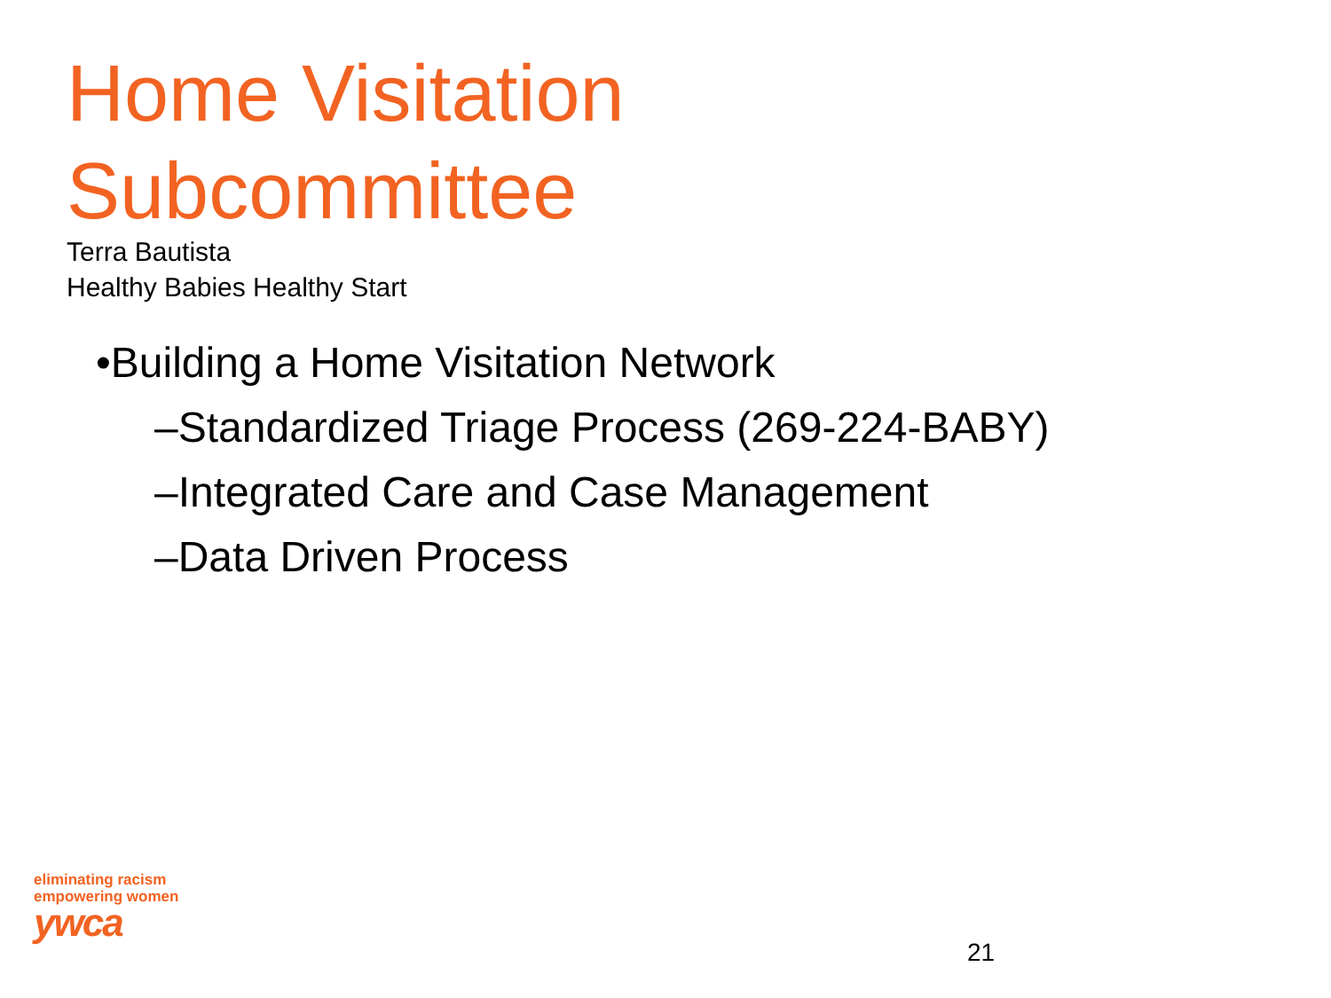Home Visitation
Subcommittee
Terra Bautista
Healthy Babies Healthy Start
•Building a Home Visitation Network
–Standardized Triage Process (269-224-BABY)
–Integrated Care and Case Management
–Data Driven Process
eliminating racism
empowering women
ywca
21